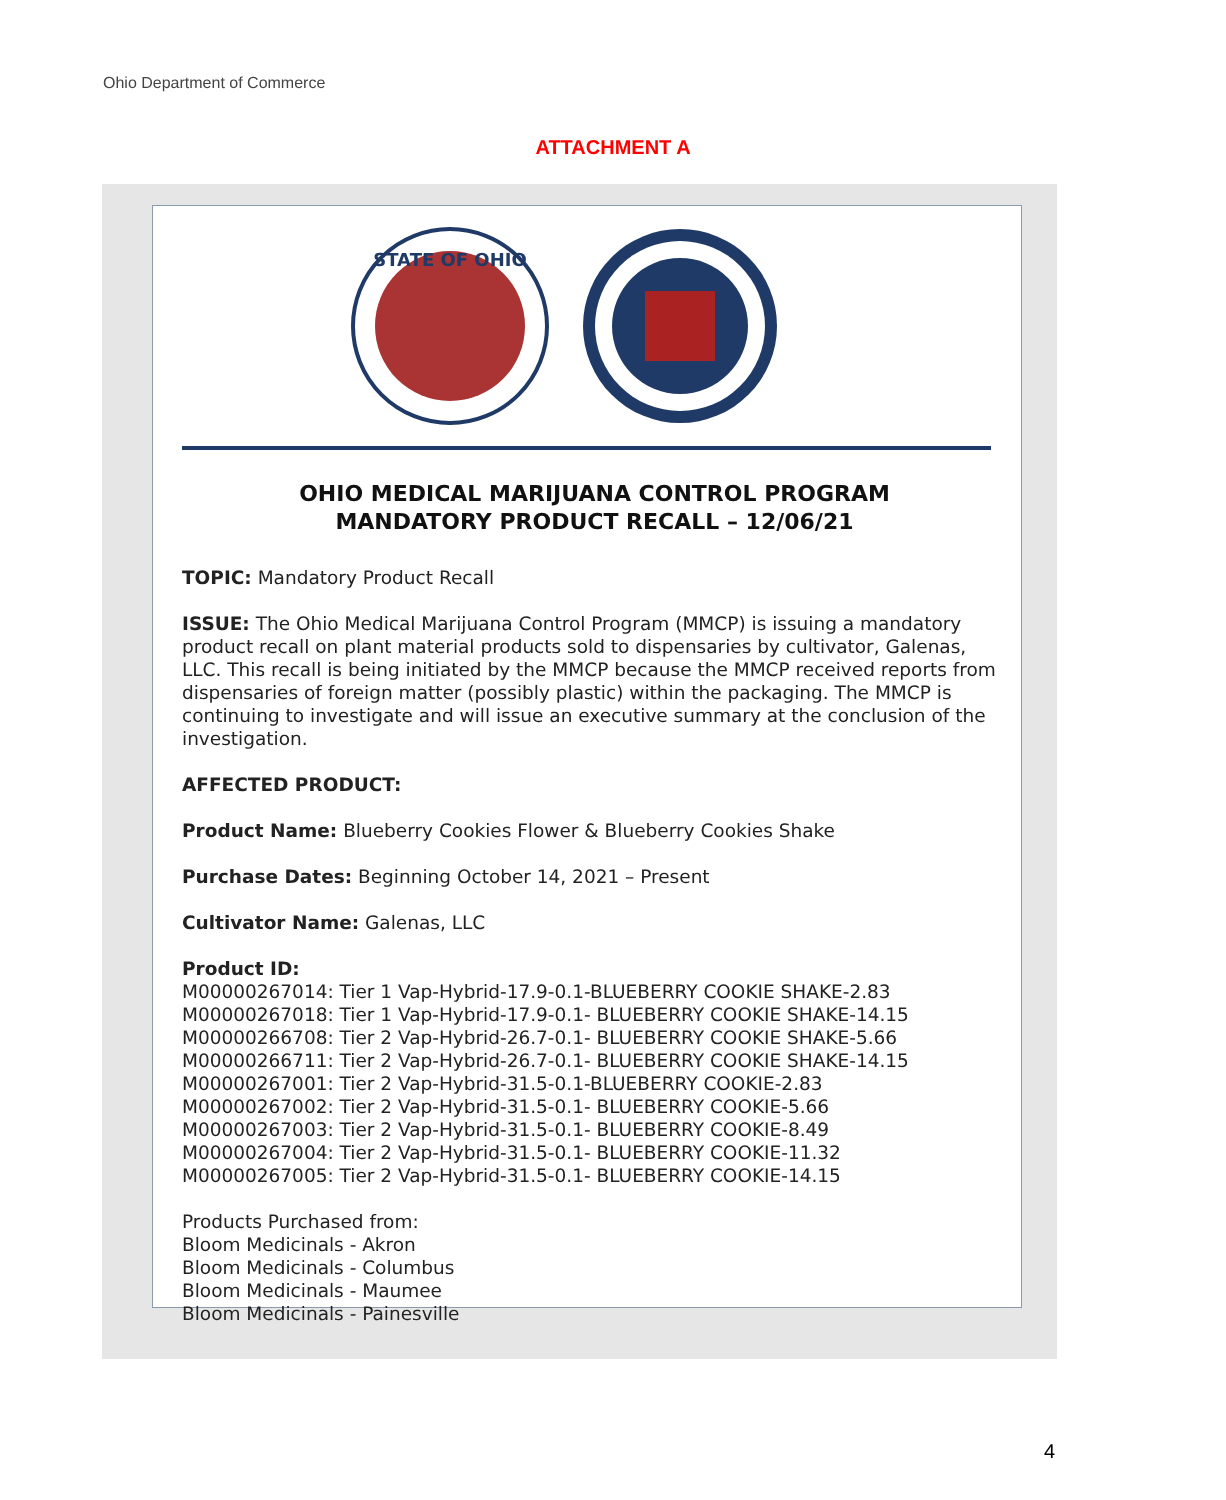Ohio Department of Commerce
ATTACHMENT A
STATE OF OHIO
OHIO MEDICAL MARIJUANA CONTROL PROGRAM
MANDATORY PRODUCT RECALL – 12/06/21
TOPIC: Mandatory Product Recall
ISSUE: The Ohio Medical Marijuana Control Program (MMCP) is issuing a mandatory product recall on plant material products sold to dispensaries by cultivator, Galenas, LLC. This recall is being initiated by the MMCP because the MMCP received reports from dispensaries of foreign matter (possibly plastic) within the packaging. The MMCP is continuing to investigate and will issue an executive summary at the conclusion of the investigation.
AFFECTED PRODUCT:
Product Name: Blueberry Cookies Flower & Blueberry Cookies Shake
Purchase Dates: Beginning October 14, 2021 – Present
Cultivator Name: Galenas, LLC
Product ID:
M00000267014: Tier 1 Vap-Hybrid-17.9-0.1-BLUEBERRY COOKIE SHAKE-2.83
M00000267018: Tier 1 Vap-Hybrid-17.9-0.1- BLUEBERRY COOKIE SHAKE-14.15
M00000266708: Tier 2 Vap-Hybrid-26.7-0.1- BLUEBERRY COOKIE SHAKE-5.66
M00000266711: Tier 2 Vap-Hybrid-26.7-0.1- BLUEBERRY COOKIE SHAKE-14.15
M00000267001: Tier 2 Vap-Hybrid-31.5-0.1-BLUEBERRY COOKIE-2.83
M00000267002: Tier 2 Vap-Hybrid-31.5-0.1- BLUEBERRY COOKIE-5.66
M00000267003: Tier 2 Vap-Hybrid-31.5-0.1- BLUEBERRY COOKIE-8.49
M00000267004: Tier 2 Vap-Hybrid-31.5-0.1- BLUEBERRY COOKIE-11.32
M00000267005: Tier 2 Vap-Hybrid-31.5-0.1- BLUEBERRY COOKIE-14.15
Products Purchased from:
Bloom Medicinals - Akron
Bloom Medicinals - Columbus
Bloom Medicinals - Maumee
Bloom Medicinals - Painesville
4